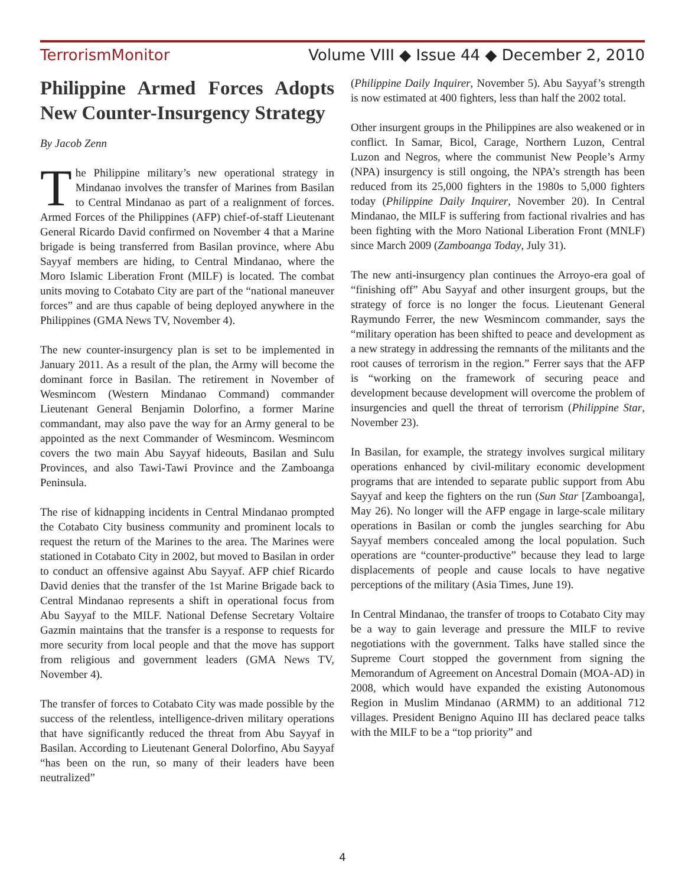TerrorismMonitor Volume VIII ◆ Issue 44 ◆ December 2, 2010
Philippine Armed Forces Adopts New Counter-Insurgency Strategy
By Jacob Zenn
The Philippine military’s new operational strategy in Mindanao involves the transfer of Marines from Basilan to Central Mindanao as part of a realignment of forces. Armed Forces of the Philippines (AFP) chief-of-staff Lieutenant General Ricardo David confirmed on November 4 that a Marine brigade is being transferred from Basilan province, where Abu Sayyaf members are hiding, to Central Mindanao, where the Moro Islamic Liberation Front (MILF) is located. The combat units moving to Cotabato City are part of the “national maneuver forces” and are thus capable of being deployed anywhere in the Philippines (GMA News TV, November 4).
The new counter-insurgency plan is set to be implemented in January 2011. As a result of the plan, the Army will become the dominant force in Basilan. The retirement in November of Wesmincom (Western Mindanao Command) commander Lieutenant General Benjamin Dolorfino, a former Marine commandant, may also pave the way for an Army general to be appointed as the next Commander of Wesmincom. Wesmincom covers the two main Abu Sayyaf hideouts, Basilan and Sulu Provinces, and also Tawi-Tawi Province and the Zamboanga Peninsula.
The rise of kidnapping incidents in Central Mindanao prompted the Cotabato City business community and prominent locals to request the return of the Marines to the area. The Marines were stationed in Cotabato City in 2002, but moved to Basilan in order to conduct an offensive against Abu Sayyaf. AFP chief Ricardo David denies that the transfer of the 1st Marine Brigade back to Central Mindanao represents a shift in operational focus from Abu Sayyaf to the MILF. National Defense Secretary Voltaire Gazmin maintains that the transfer is a response to requests for more security from local people and that the move has support from religious and government leaders (GMA News TV, November 4).
The transfer of forces to Cotabato City was made possible by the success of the relentless, intelligence-driven military operations that have significantly reduced the threat from Abu Sayyaf in Basilan. According to Lieutenant General Dolorfino, Abu Sayyaf “has been on the run, so many of their leaders have been neutralized”
(Philippine Daily Inquirer, November 5). Abu Sayyaf’s strength is now estimated at 400 fighters, less than half the 2002 total.
Other insurgent groups in the Philippines are also weakened or in conflict. In Samar, Bicol, Carage, Northern Luzon, Central Luzon and Negros, where the communist New People’s Army (NPA) insurgency is still ongoing, the NPA’s strength has been reduced from its 25,000 fighters in the 1980s to 5,000 fighters today (Philippine Daily Inquirer, November 20). In Central Mindanao, the MILF is suffering from factional rivalries and has been fighting with the Moro National Liberation Front (MNLF) since March 2009 (Zamboanga Today, July 31).
The new anti-insurgency plan continues the Arroyo-era goal of “finishing off” Abu Sayyaf and other insurgent groups, but the strategy of force is no longer the focus. Lieutenant General Raymundo Ferrer, the new Wesmincom commander, says the “military operation has been shifted to peace and development as a new strategy in addressing the remnants of the militants and the root causes of terrorism in the region.” Ferrer says that the AFP is “working on the framework of securing peace and development because development will overcome the problem of insurgencies and quell the threat of terrorism (Philippine Star, November 23).
In Basilan, for example, the strategy involves surgical military operations enhanced by civil-military economic development programs that are intended to separate public support from Abu Sayyaf and keep the fighters on the run (Sun Star [Zamboanga], May 26). No longer will the AFP engage in large-scale military operations in Basilan or comb the jungles searching for Abu Sayyaf members concealed among the local population. Such operations are “counter-productive” because they lead to large displacements of people and cause locals to have negative perceptions of the military (Asia Times, June 19).
In Central Mindanao, the transfer of troops to Cotabato City may be a way to gain leverage and pressure the MILF to revive negotiations with the government. Talks have stalled since the Supreme Court stopped the government from signing the Memorandum of Agreement on Ancestral Domain (MOA-AD) in 2008, which would have expanded the existing Autonomous Region in Muslim Mindanao (ARMM) to an additional 712 villages. President Benigno Aquino III has declared peace talks with the MILF to be a “top priority” and
4